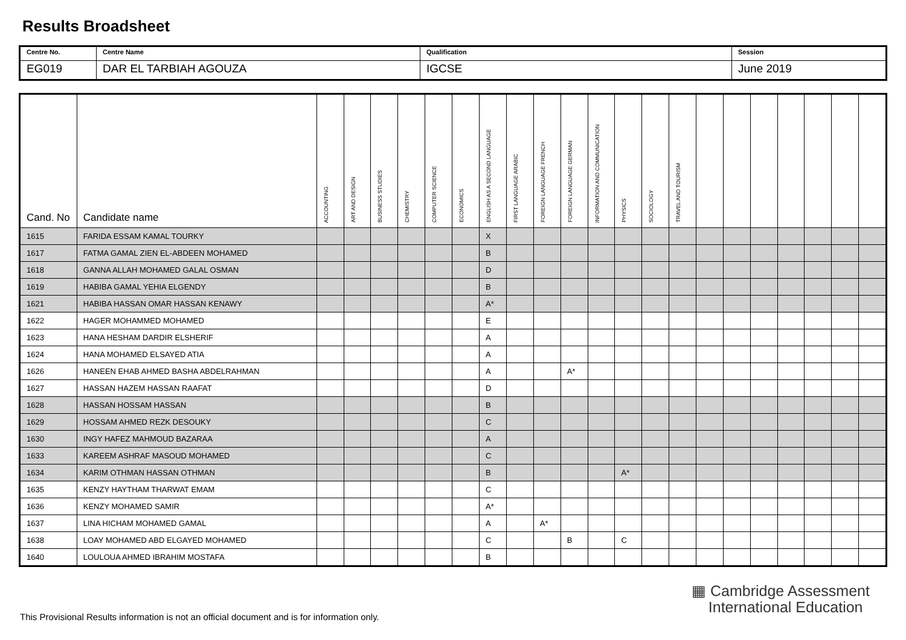Results Broadsheet
| Centre No. | Centre Name | Qualification | Session |
| EG019 | DAR EL TARBIAH AGOUZA | IGCSE | June 2019 |
| Cand. No | Candidate name | ACCOUNTING | ART AND DESIGN | BUSINESS STUDIES | CHEMISTRY | COMPUTER SCIENCE | ECONOMICS | ENGLISH AS A SECOND LANGUAGE | FIRST LANGUAGE ARABIC | FOREIGN LANGUAGE FRENCH | FOREIGN LANGUAGE GERMAN | INFORMATION AND COMMUNICATION | PHYSICS | SOCIOLOGY | TRAVEL AND TOURISM | | | | | | | |
| --- | --- | --- | --- | --- | --- | --- | --- | --- | --- | --- | --- | --- | --- | --- | --- | --- | --- | --- | --- | --- | --- | --- |
| 1615 | FARIDA ESSAM KAMAL TOURKY | | | | | | | X | | | | | | | | | | | | | | |
| 1617 | FATMA GAMAL ZIEN EL-ABDEEN MOHAMED | | | | | | | B | | | | | | | | | | | | | | |
| 1618 | GANNA ALLAH MOHAMED GALAL OSMAN | | | | | | | D | | | | | | | | | | | | | | |
| 1619 | HABIBA GAMAL YEHIA ELGENDY | | | | | | | B | | | | | | | | | | | | | | |
| 1621 | HABIBA HASSAN OMAR HASSAN KENAWY | | | | | | | A* | | | | | | | | | | | | | | |
| 1622 | HAGER MOHAMMED MOHAMED | | | | | | | E | | | | | | | | | | | | | | |
| 1623 | HANA HESHAM DARDIR ELSHERIF | | | | | | | A | | | | | | | | | | | | | | |
| 1624 | HANA MOHAMED ELSAYED ATIA | | | | | | | A | | | | | | | | | | | | | | |
| 1626 | HANEEN EHAB AHMED BASHA ABDELRAHMAN | | | | | | | A | | | A* | | | | | | | | | | | |
| 1627 | HASSAN HAZEM HASSAN RAAFAT | | | | | | | D | | | | | | | | | | | | | | |
| 1628 | HASSAN HOSSAM HASSAN | | | | | | | B | | | | | | | | | | | | | | |
| 1629 | HOSSAM AHMED REZK DESOUKY | | | | | | | C | | | | | | | | | | | | | | |
| 1630 | INGY HAFEZ MAHMOUD BAZARAA | | | | | | | A | | | | | | | | | | | | | | |
| 1633 | KAREEM ASHRAF MASOUD MOHAMED | | | | | | | C | | | | | | | | | | | | | | |
| 1634 | KARIM OTHMAN HASSAN OTHMAN | | | | | | | B | | | | | A* | | | | | | | | | |
| 1635 | KENZY HAYTHAM THARWAT EMAM | | | | | | | C | | | | | | | | | | | | | | |
| 1636 | KENZY MOHAMED SAMIR | | | | | | | A* | | | | | | | | | | | | | | |
| 1637 | LINA HICHAM MOHAMED GAMAL | | | | | | | A | | A* | | | | | | | | | | | | |
| 1638 | LOAY MOHAMED ABD ELGAYED MOHAMED | | | | | | | C | | | B | | C | | | | | | | | | |
| 1640 | LOULOUA AHMED IBRAHIM MOSTAFA | | | | | | | B | | | | | | | | | | | | | | |
▦ Cambridge Assessment
International Education
This Provisional Results information is not an official document and is for information only.